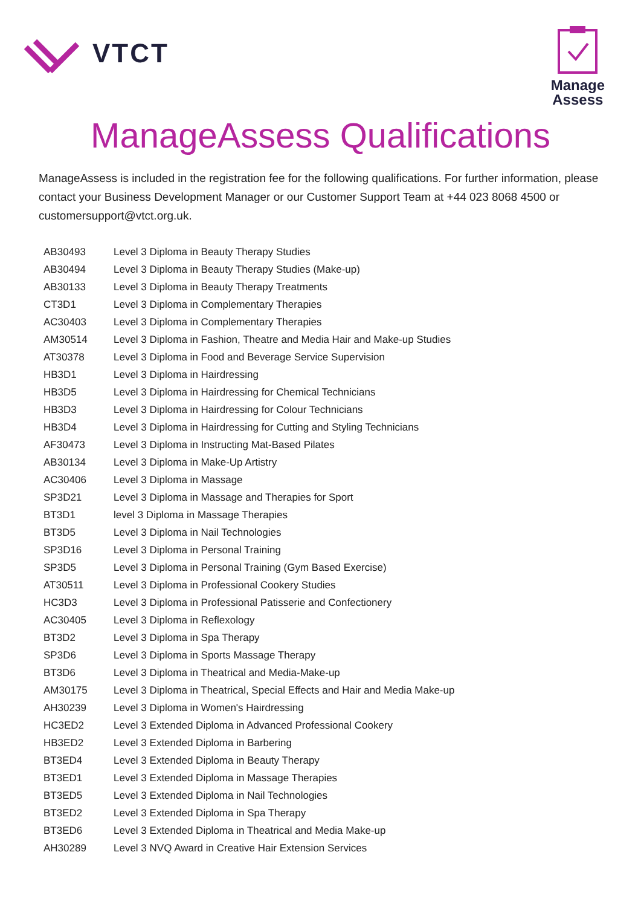VTCT
Manage
Assess
ManageAssess Qualifications
ManageAssess is included in the registration fee for the following qualifications. For further information, please contact your Business Development Manager or our Customer Support Team at +44 023 8068 4500 or customersupport@vtct.org.uk.
| AB30493 | Level 3 Diploma in Beauty Therapy Studies |
| AB30494 | Level 3 Diploma in Beauty Therapy Studies (Make-up) |
| AB30133 | Level 3 Diploma in Beauty Therapy Treatments |
| CT3D1 | Level 3 Diploma in Complementary Therapies |
| AC30403 | Level 3 Diploma in Complementary Therapies |
| AM30514 | Level 3 Diploma in Fashion, Theatre and Media Hair and Make-up Studies |
| AT30378 | Level 3 Diploma in Food and Beverage Service Supervision |
| HB3D1 | Level 3 Diploma in Hairdressing |
| HB3D5 | Level 3 Diploma in Hairdressing for Chemical Technicians |
| HB3D3 | Level 3 Diploma in Hairdressing for Colour Technicians |
| HB3D4 | Level 3 Diploma in Hairdressing for Cutting and Styling Technicians |
| AF30473 | Level 3 Diploma in Instructing Mat-Based Pilates |
| AB30134 | Level 3 Diploma in Make-Up Artistry |
| AC30406 | Level 3 Diploma in Massage |
| SP3D21 | Level 3 Diploma in Massage and Therapies for Sport |
| BT3D1 | level 3 Diploma in Massage Therapies |
| BT3D5 | Level 3 Diploma in Nail Technologies |
| SP3D16 | Level 3 Diploma in Personal Training |
| SP3D5 | Level 3 Diploma in Personal Training (Gym Based Exercise) |
| AT30511 | Level 3 Diploma in Professional Cookery Studies |
| HC3D3 | Level 3 Diploma in Professional Patisserie and Confectionery |
| AC30405 | Level 3 Diploma in Reflexology |
| BT3D2 | Level 3 Diploma in Spa Therapy |
| SP3D6 | Level 3 Diploma in Sports Massage Therapy |
| BT3D6 | Level 3 Diploma in Theatrical and Media-Make-up |
| AM30175 | Level 3 Diploma in Theatrical, Special Effects and Hair and Media Make-up |
| AH30239 | Level 3 Diploma in Women's Hairdressing |
| HC3ED2 | Level 3 Extended Diploma in Advanced Professional Cookery |
| HB3ED2 | Level 3 Extended Diploma in Barbering |
| BT3ED4 | Level 3 Extended Diploma in Beauty Therapy |
| BT3ED1 | Level 3 Extended Diploma in Massage Therapies |
| BT3ED5 | Level 3 Extended Diploma in Nail Technologies |
| BT3ED2 | Level 3 Extended Diploma in Spa Therapy |
| BT3ED6 | Level 3 Extended Diploma in Theatrical and Media Make-up |
| AH30289 | Level 3 NVQ Award in Creative Hair Extension Services |